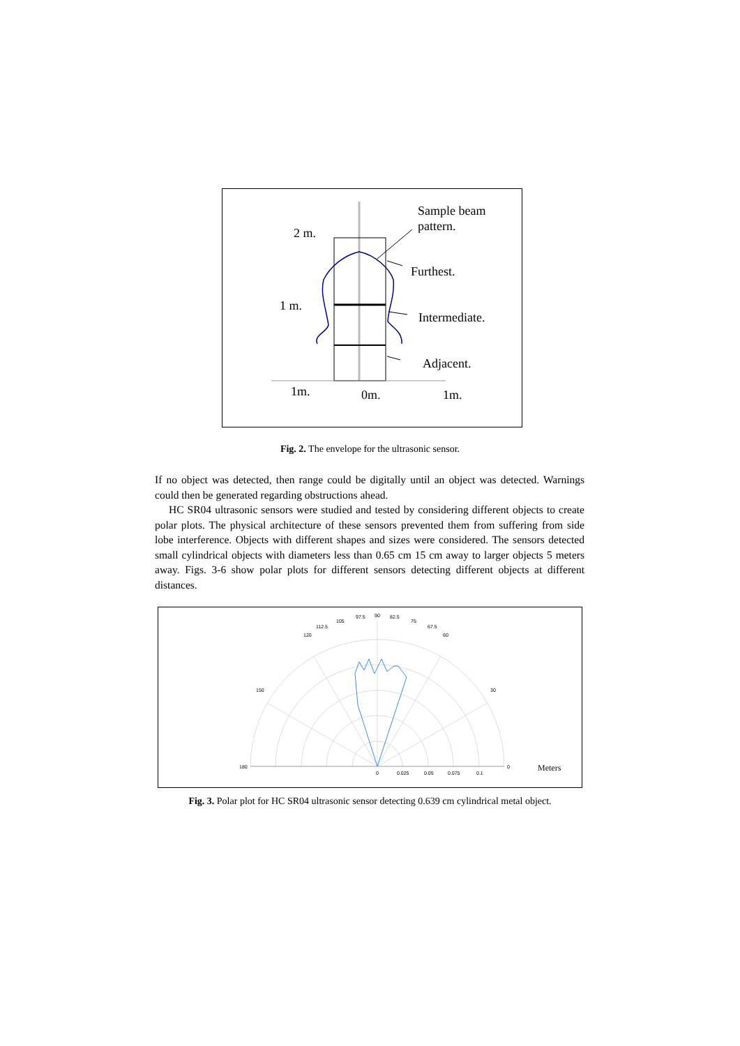Sample beam
pattern.
2 m.
Furthest.
1 m.
Intermediate.
Adjacent.
1m.
0m.
1m.
Fig. 2. The envelope for the ultrasonic sensor.
If no object was detected, then range could be digitally until an object was detected. Warnings could then be generated regarding obstructions ahead.
HC SR04 ultrasonic sensors were studied and tested by considering different objects to create polar plots. The physical architecture of these sensors prevented them from suffering from side lobe interference. Objects with different shapes and sizes were considered. The sensors detected small cylindrical objects with diameters less than 0.65 cm 15 cm away to larger objects 5 meters away. Figs. 3-6 show polar plots for different sensors detecting different objects at different distances.
90
97.5
82.5
105
75
112.5
67.5
120
60
150
30
180
0
0
0.025
0.05
0.075
0.1
Meters
Fig. 3. Polar plot for HC SR04 ultrasonic sensor detecting 0.639 cm cylindrical metal object.